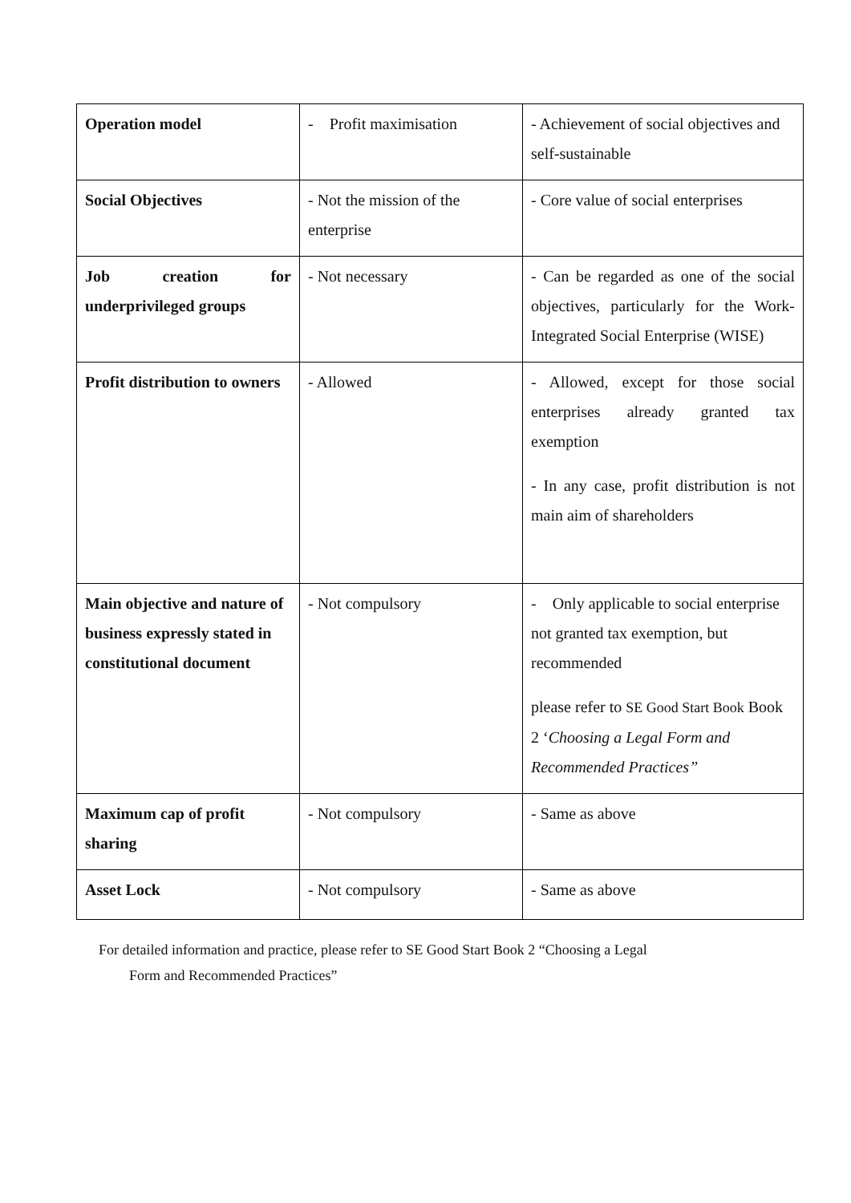| Operation model | - Profit maximisation | - Achievement of social objectives and self-sustainable |
| Social Objectives | - Not the mission of the enterprise | - Core value of social enterprises |
| Job creation for underprivileged groups | - Not necessary | - Can be regarded as one of the social objectives, particularly for the Work-Integrated Social Enterprise (WISE) |
| Profit distribution to owners | - Allowed | - Allowed, except for those social enterprises already granted tax exemption - In any case, profit distribution is not main aim of shareholders |
| Main objective and nature of business expressly stated in constitutional document | - Not compulsory | - Only applicable to social enterprise not granted tax exemption, but recommended please refer to SE Good Start Book Book 2 ‘ Choosing a Legal Form and Recommended Practices” |
| Maximum cap of profit sharing | - Not compulsory | - Same as above |
| Asset Lock | - Not compulsory | - Same as above |
For detailed information and practice, please refer to SE Good Start Book 2 “Choosing a Legal
Form and Recommended Practices”